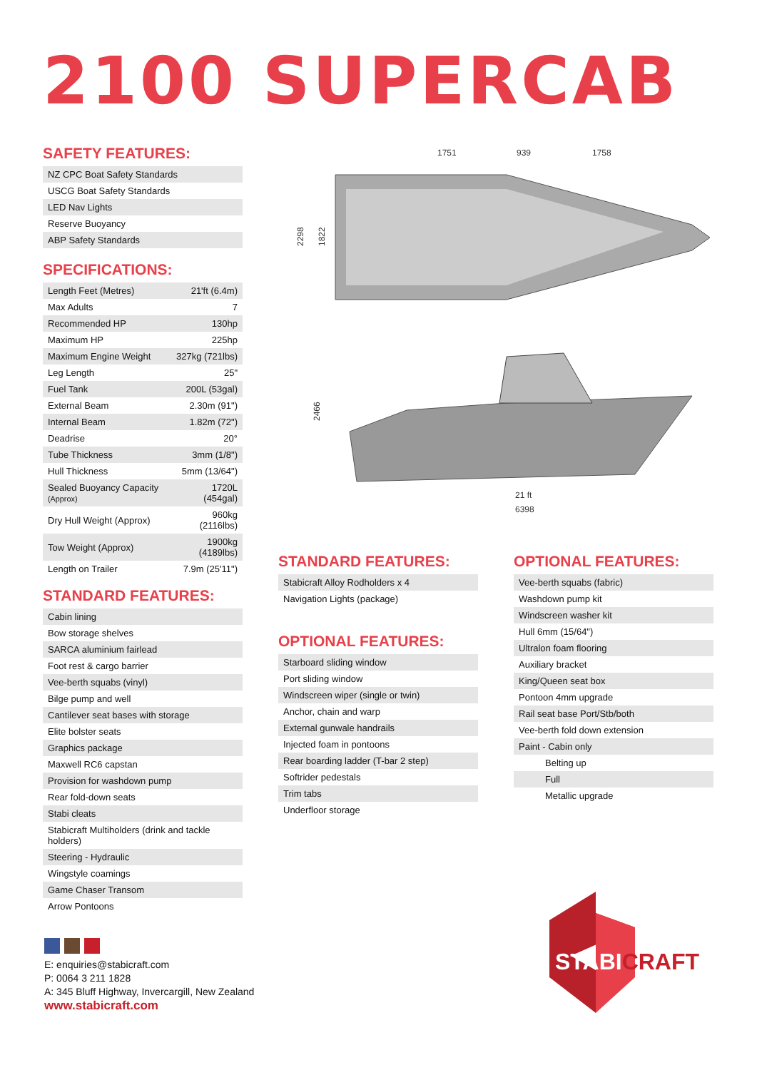2100 SUPERCAB
SAFETY FEATURES:
| NZ CPC Boat Safety Standards |
| USCG Boat Safety Standards |
| LED Nav Lights |
| Reserve Buoyancy |
| ABP Safety Standards |
SPECIFICATIONS:
| Length Feet (Metres) | 21'ft (6.4m) |
| Max Adults | 7 |
| Recommended HP | 130hp |
| Maximum HP | 225hp |
| Maximum Engine Weight | 327kg (721lbs) |
| Leg Length | 25" |
| Fuel Tank | 200L (53gal) |
| External Beam | 2.30m (91") |
| Internal Beam | 1.82m (72") |
| Deadrise | 20° |
| Tube Thickness | 3mm (1/8") |
| Hull Thickness | 5mm (13/64") |
| Sealed Buoyancy Capacity (Approx) | 1720L (454gal) |
| Dry Hull Weight (Approx) | 960kg (2116lbs) |
| Tow Weight (Approx) | 1900kg (4189lbs) |
| Length on Trailer | 7.9m (25'11") |
STANDARD FEATURES:
| Cabin lining |
| Bow storage shelves |
| SARCA aluminium fairlead |
| Foot rest & cargo barrier |
| Vee-berth squabs (vinyl) |
| Bilge pump and well |
| Cantilever seat bases with storage |
| Elite bolster seats |
| Graphics package |
| Maxwell RC6 capstan |
| Provision for washdown pump |
| Rear fold-down seats |
| Stabi cleats |
| Stabicraft Multiholders (drink and tackle holders) |
| Steering - Hydraulic |
| Wingstyle coamings |
| Game Chaser Transom |
| Arrow Pontoons |
1751
939
1758
2298
1822
2466
21 ft
6398
STANDARD FEATURES:
| Stabicraft Alloy Rodholders x 4 |
| Navigation Lights (package) |
OPTIONAL FEATURES:
| Starboard sliding window |
| Port sliding window |
| Windscreen wiper (single or twin) |
| Anchor, chain and warp |
| External gunwale handrails |
| Injected foam in pontoons |
| Rear boarding ladder (T-bar 2 step) |
| Softrider pedestals |
| Trim tabs |
| Underfloor storage |
OPTIONAL FEATURES:
| Vee-berth squabs (fabric) |
| Washdown pump kit |
| Windscreen washer kit |
| Hull 6mm (15/64") |
| Ultralon foam flooring |
| Auxiliary bracket |
| King/Queen seat box |
| Pontoon 4mm upgrade |
| Rail seat base Port/Stb/both |
| Vee-berth fold down extension |
| Paint - Cabin only |
| Belting up |
| Full |
| Metallic upgrade |
E: enquiries@stabicraft.com
P: 0064 3 211 1828
A: 345 Bluff Highway, Invercargill, New Zealand
www.stabicraft.com
STABICRAFT